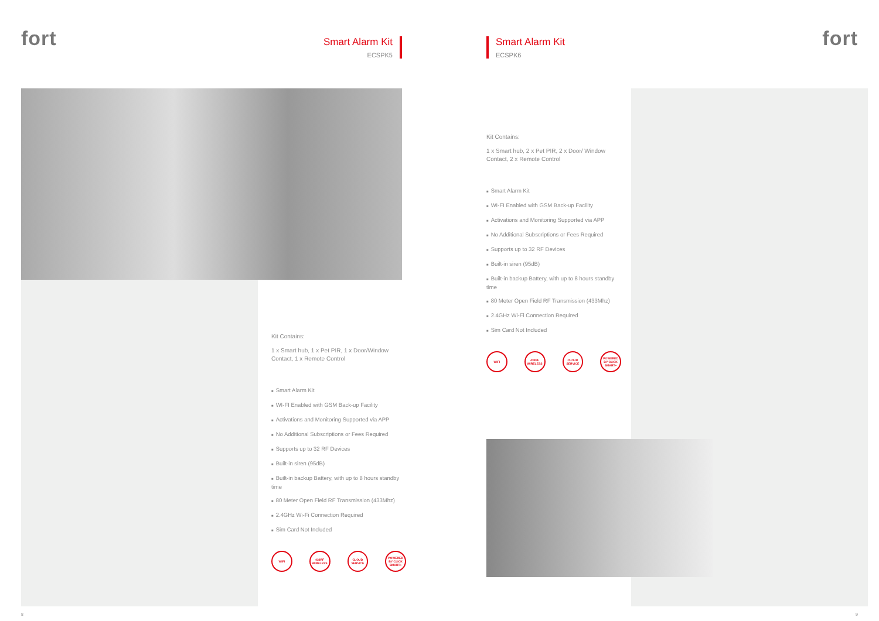fort
Smart Alarm Kit
ECSPK5
Kit Contains:
1 x Smart hub, 1 x Pet PIR, 1 x Door/Window Contact, 1 x Remote Control
■ Smart Alarm Kit
■ WI-FI Enabled with GSM Back-up Facility
■ Activations and Monitoring Supported via APP
■ No Additional Subscriptions or Fees Required
■ Supports up to 32 RF Devices
■ Built-in siren (95dB)
■ Built-in backup Battery, with up to 8 hours standby time
■ 80 Meter Open Field RF Transmission (433Mhz)
■ 2.4GHz Wi-Fi Connection Required
■ Sim Card Not Included
WIFI 433RF WIRELESS
CLOUD SERVICE
POWERED BY CLICK SMART+
8
fort
Smart Alarm Kit
ECSPK6
Kit Contains:
1 x Smart hub, 2 x Pet PIR, 2 x Door/ Window Contact, 2 x Remote Control
■ Smart Alarm Kit
■ WI-FI Enabled with GSM Back-up Facility
■ Activations and Monitoring Supported via APP
■ No Additional Subscriptions or Fees Required
■ Supports up to 32 RF Devices
■ Built-in siren (95dB)
■ Built-in backup Battery, with up to 8 hours standby time
■ 80 Meter Open Field RF Transmission (433Mhz)
■ 2.4GHz Wi-Fi Connection Required
■ Sim Card Not Included
WIFI 433RF WIRELESS
CLOUD SERVICE
POWERED BY CLICK SMART+
9